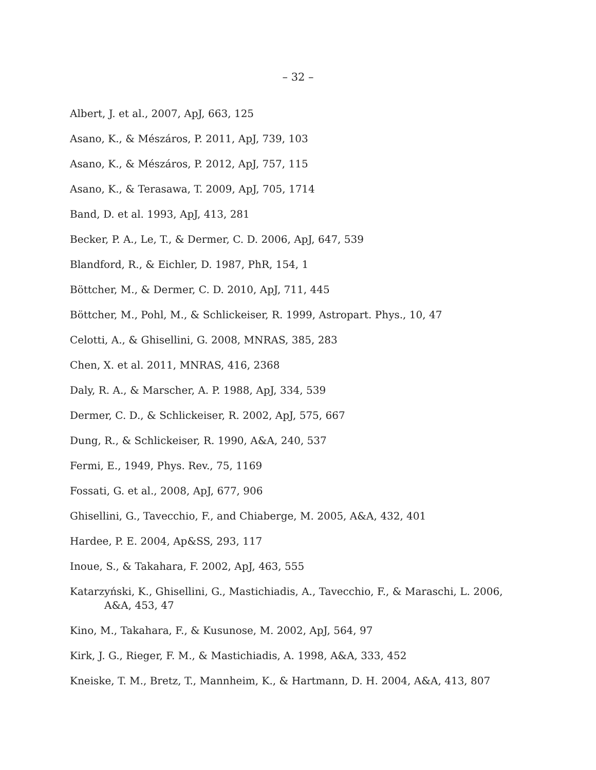– 32 –
Albert, J. et al., 2007, ApJ, 663, 125
Asano, K., & Mészáros, P. 2011, ApJ, 739, 103
Asano, K., & Mészáros, P. 2012, ApJ, 757, 115
Asano, K., & Terasawa, T. 2009, ApJ, 705, 1714
Band, D. et al. 1993, ApJ, 413, 281
Becker, P. A., Le, T., & Dermer, C. D. 2006, ApJ, 647, 539
Blandford, R., & Eichler, D. 1987, PhR, 154, 1
Böttcher, M., & Dermer, C. D. 2010, ApJ, 711, 445
Böttcher, M., Pohl, M., & Schlickeiser, R. 1999, Astropart. Phys., 10, 47
Celotti, A., & Ghisellini, G. 2008, MNRAS, 385, 283
Chen, X. et al. 2011, MNRAS, 416, 2368
Daly, R. A., & Marscher, A. P. 1988, ApJ, 334, 539
Dermer, C. D., & Schlickeiser, R. 2002, ApJ, 575, 667
Dung, R., & Schlickeiser, R. 1990, A&A, 240, 537
Fermi, E., 1949, Phys. Rev., 75, 1169
Fossati, G. et al., 2008, ApJ, 677, 906
Ghisellini, G., Tavecchio, F., and Chiaberge, M. 2005, A&A, 432, 401
Hardee, P. E. 2004, Ap&SS, 293, 117
Inoue, S., & Takahara, F. 2002, ApJ, 463, 555
Katarzyński, K., Ghisellini, G., Mastichiadis, A., Tavecchio, F., & Maraschi, L. 2006, A&A, 453, 47
Kino, M., Takahara, F., & Kusunose, M. 2002, ApJ, 564, 97
Kirk, J. G., Rieger, F. M., & Mastichiadis, A. 1998, A&A, 333, 452
Kneiske, T. M., Bretz, T., Mannheim, K., & Hartmann, D. H. 2004, A&A, 413, 807